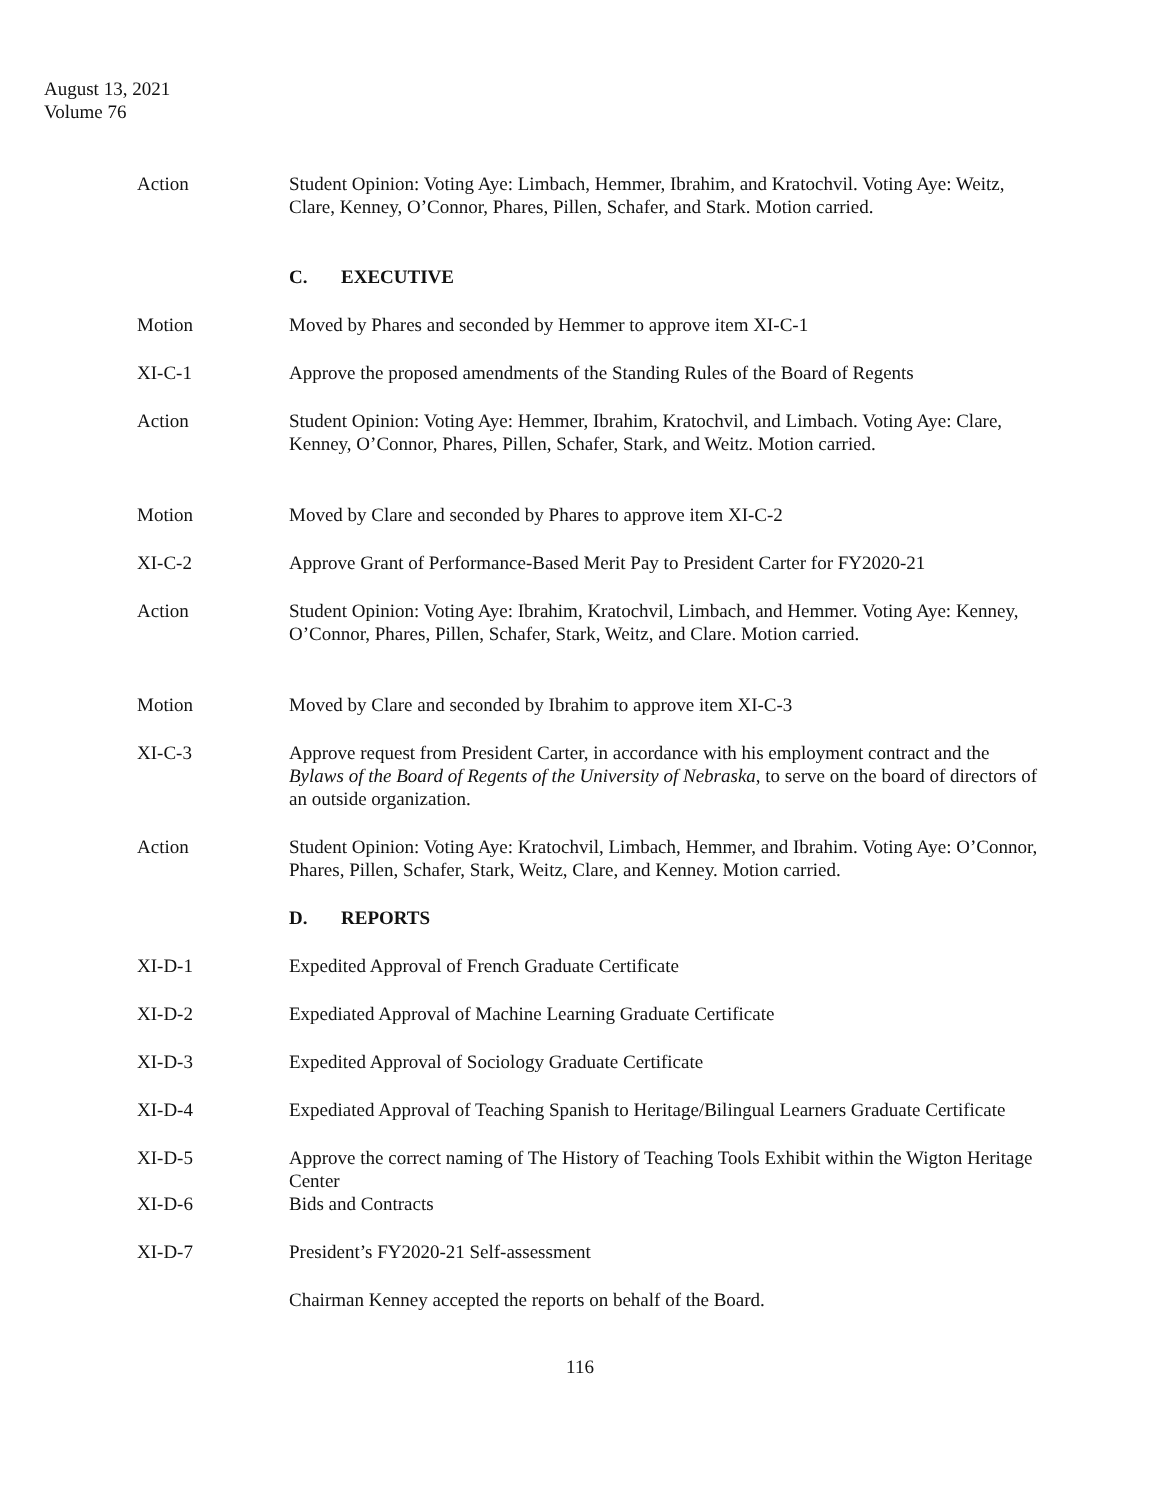August 13, 2021
Volume 76
Action Student Opinion: Voting Aye: Limbach, Hemmer, Ibrahim, and Kratochvil. Voting Aye: Weitz, Clare, Kenney, O’Connor, Phares, Pillen, Schafer, and Stark. Motion carried.
C. EXECUTIVE
Motion Moved by Phares and seconded by Hemmer to approve item XI-C-1
XI-C-1 Approve the proposed amendments of the Standing Rules of the Board of Regents
Action Student Opinion: Voting Aye: Hemmer, Ibrahim, Kratochvil, and Limbach. Voting Aye: Clare, Kenney, O’Connor, Phares, Pillen, Schafer, Stark, and Weitz. Motion carried.
Motion Moved by Clare and seconded by Phares to approve item XI-C-2
XI-C-2 Approve Grant of Performance-Based Merit Pay to President Carter for FY2020-21
Action Student Opinion: Voting Aye: Ibrahim, Kratochvil, Limbach, and Hemmer. Voting Aye: Kenney, O’Connor, Phares, Pillen, Schafer, Stark, Weitz, and Clare. Motion carried.
Motion Moved by Clare and seconded by Ibrahim to approve item XI-C-3
XI-C-3 Approve request from President Carter, in accordance with his employment contract and the Bylaws of the Board of Regents of the University of Nebraska, to serve on the board of directors of an outside organization.
Action Student Opinion: Voting Aye: Kratochvil, Limbach, Hemmer, and Ibrahim. Voting Aye: O’Connor, Phares, Pillen, Schafer, Stark, Weitz, Clare, and Kenney. Motion carried.
D. REPORTS
XI-D-1 Expedited Approval of French Graduate Certificate
XI-D-2 Expediated Approval of Machine Learning Graduate Certificate
XI-D-3 Expedited Approval of Sociology Graduate Certificate
XI-D-4 Expediated Approval of Teaching Spanish to Heritage/Bilingual Learners Graduate Certificate
XI-D-5 Approve the correct naming of The History of Teaching Tools Exhibit within the Wigton Heritage Center
XI-D-6 Bids and Contracts
XI-D-7 President’s FY2020-21 Self-assessment
Chairman Kenney accepted the reports on behalf of the Board.
116